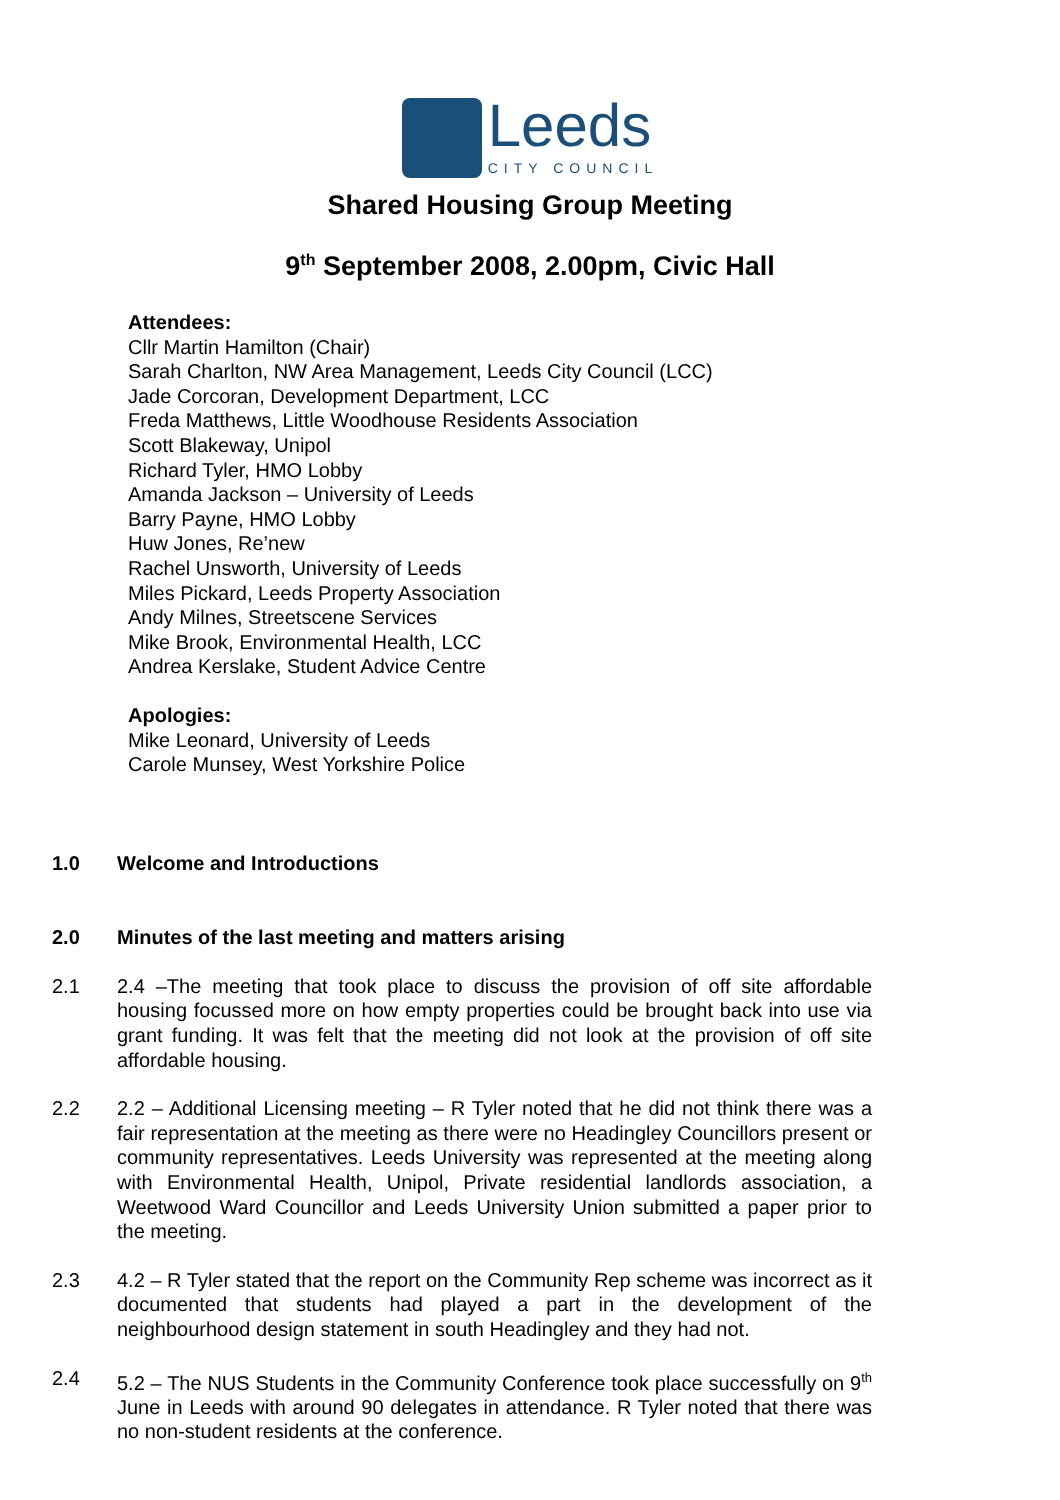Leeds
CITY COUNCIL
Shared Housing Group Meeting
9<sup>th</sup> September 2008, 2.00pm, Civic Hall
Attendees:
Cllr Martin Hamilton (Chair)
Sarah Charlton, NW Area Management, Leeds City Council (LCC)
Jade Corcoran, Development Department, LCC
Freda Matthews, Little Woodhouse Residents Association
Scott Blakeway, Unipol
Richard Tyler, HMO Lobby
Amanda Jackson – University of Leeds
Barry Payne, HMO Lobby
Huw Jones, Re’new
Rachel Unsworth, University of Leeds
Miles Pickard, Leeds Property Association
Andy Milnes, Streetscene Services
Mike Brook, Environmental Health, LCC
Andrea Kerslake, Student Advice Centre
Apologies:
Mike Leonard, University of Leeds
Carole Munsey, West Yorkshire Police
1.0 Welcome and Introductions
2.0 Minutes of the last meeting and matters arising
2.1 2.4 –The meeting that took place to discuss the provision of off site affordable housing focussed more on how empty properties could be brought back into use via grant funding. It was felt that the meeting did not look at the provision of off site affordable housing.
2.2 2.2 – Additional Licensing meeting – R Tyler noted that he did not think there was a fair representation at the meeting as there were no Headingley Councillors present or community representatives. Leeds University was represented at the meeting along with Environmental Health, Unipol, Private residential landlords association, a Weetwood Ward Councillor and Leeds University Union submitted a paper prior to the meeting.
2.3 4.2 – R Tyler stated that the report on the Community Rep scheme was incorrect as it documented that students had played a part in the development of the neighbourhood design statement in south Headingley and they had not.
2.4 5.2 – The NUS Students in the Community Conference took place successfully on 9<sup>th</sup> June in Leeds with around 90 delegates in attendance. R Tyler noted that there was no non-student residents at the conference.